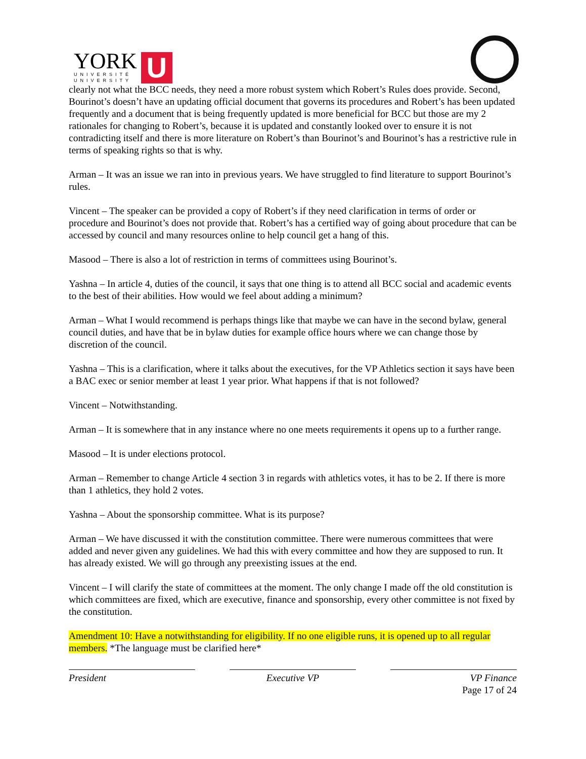YORK
UNIVERSITÉ
UNIVERSITY
U
clearly not what the BCC needs, they need a more robust system which Robert’s Rules does provide. Second, Bourinot’s doesn’t have an updating official document that governs its procedures and Robert’s has been updated frequently and a document that is being frequently updated is more beneficial for BCC but those are my 2 rationales for changing to Robert’s, because it is updated and constantly looked over to ensure it is not contradicting itself and there is more literature on Robert’s than Bourinot’s and Bourinot’s has a restrictive rule in terms of speaking rights so that is why.
Arman – It was an issue we ran into in previous years. We have struggled to find literature to support Bourinot’s rules.
Vincent – The speaker can be provided a copy of Robert’s if they need clarification in terms of order or procedure and Bourinot’s does not provide that. Robert’s has a certified way of going about procedure that can be accessed by council and many resources online to help council get a hang of this.
Masood – There is also a lot of restriction in terms of committees using Bourinot’s.
Yashna – In article 4, duties of the council, it says that one thing is to attend all BCC social and academic events to the best of their abilities. How would we feel about adding a minimum?
Arman – What I would recommend is perhaps things like that maybe we can have in the second bylaw, general council duties, and have that be in bylaw duties for example office hours where we can change those by discretion of the council.
Yashna – This is a clarification, where it talks about the executives, for the VP Athletics section it says have been a BAC exec or senior member at least 1 year prior. What happens if that is not followed?
Vincent – Notwithstanding.
Arman – It is somewhere that in any instance where no one meets requirements it opens up to a further range.
Masood – It is under elections protocol.
Arman – Remember to change Article 4 section 3 in regards with athletics votes, it has to be 2. If there is more than 1 athletics, they hold 2 votes.
Yashna – About the sponsorship committee. What is its purpose?
Arman – We have discussed it with the constitution committee. There were numerous committees that were added and never given any guidelines. We had this with every committee and how they are supposed to run. It has already existed. We will go through any preexisting issues at the end.
Vincent – I will clarify the state of committees at the moment. The only change I made off the old constitution is which committees are fixed, which are executive, finance and sponsorship, every other committee is not fixed by the constitution.
Amendment 10: Have a notwithstanding for eligibility. If no one eligible runs, it is opened up to all regular members. *The language must be clarified here*
President Executive VP VP Finance
Page 17 of 24